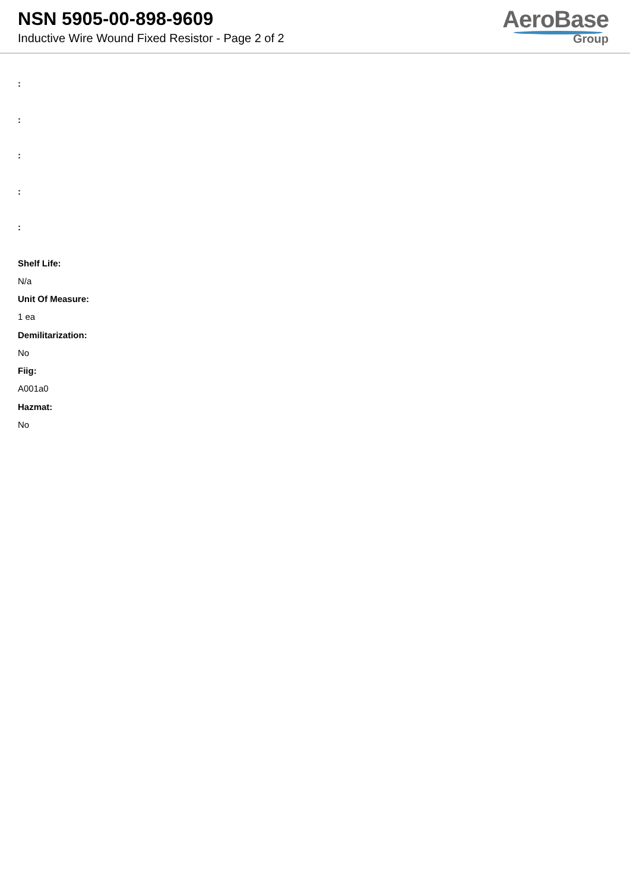NSN 5905-00-898-9609
Inductive Wire Wound Fixed Resistor - Page 2 of 2
AeroBase
Group
:
:
:
:
:
Shelf Life:
N/a
Unit Of Measure:
1 ea
Demilitarization:
No
Fiig:
A001a0
Hazmat:
No